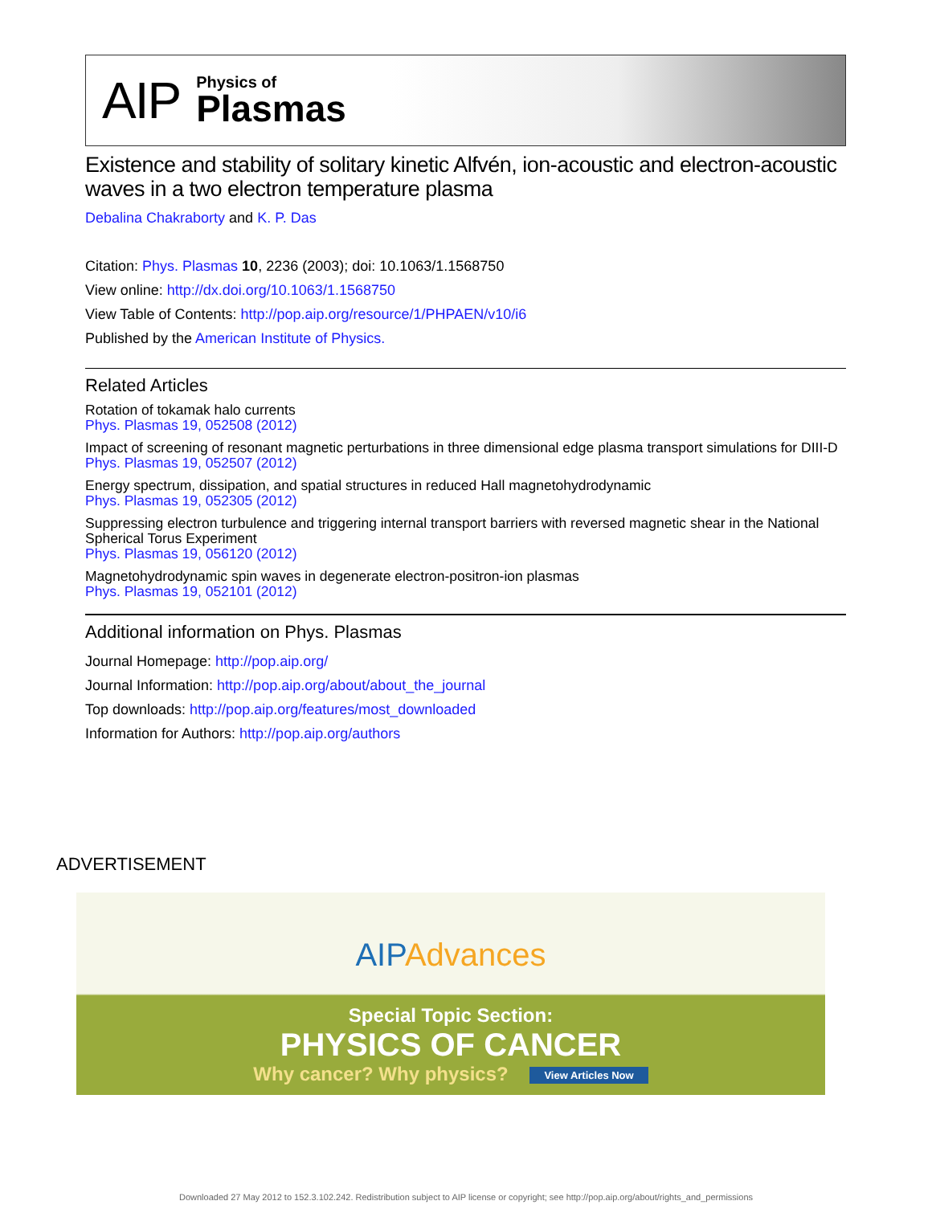AIP
Physics of
Plasmas
Existence and stability of solitary kinetic Alfvén, ion-acoustic and electron-acoustic waves in a two electron temperature plasma
Debalina Chakraborty and K. P. Das
Citation: Phys. Plasmas 10, 2236 (2003); doi: 10.1063/1.1568750
View online: http://dx.doi.org/10.1063/1.1568750
View Table of Contents: http://pop.aip.org/resource/1/PHPAEN/v10/i6
Published by the American Institute of Physics.
Related Articles
Rotation of tokamak halo currents
Phys. Plasmas 19, 052508 (2012)
Impact of screening of resonant magnetic perturbations in three dimensional edge plasma transport simulations for DIII-D
Phys. Plasmas 19, 052507 (2012)
Energy spectrum, dissipation, and spatial structures in reduced Hall magnetohydrodynamic
Phys. Plasmas 19, 052305 (2012)
Suppressing electron turbulence and triggering internal transport barriers with reversed magnetic shear in the National Spherical Torus Experiment
Phys. Plasmas 19, 056120 (2012)
Magnetohydrodynamic spin waves in degenerate electron-positron-ion plasmas
Phys. Plasmas 19, 052101 (2012)
Additional information on Phys. Plasmas
Journal Homepage: http://pop.aip.org/
Journal Information: http://pop.aip.org/about/about_the_journal
Top downloads: http://pop.aip.org/features/most_downloaded
Information for Authors: http://pop.aip.org/authors
ADVERTISEMENT
AIPAdvances
Special Topic Section:
PHYSICS OF CANCER
Why cancer? Why physics? View Articles Now
Downloaded 27 May 2012 to 152.3.102.242. Redistribution subject to AIP license or copyright; see http://pop.aip.org/about/rights_and_permissions